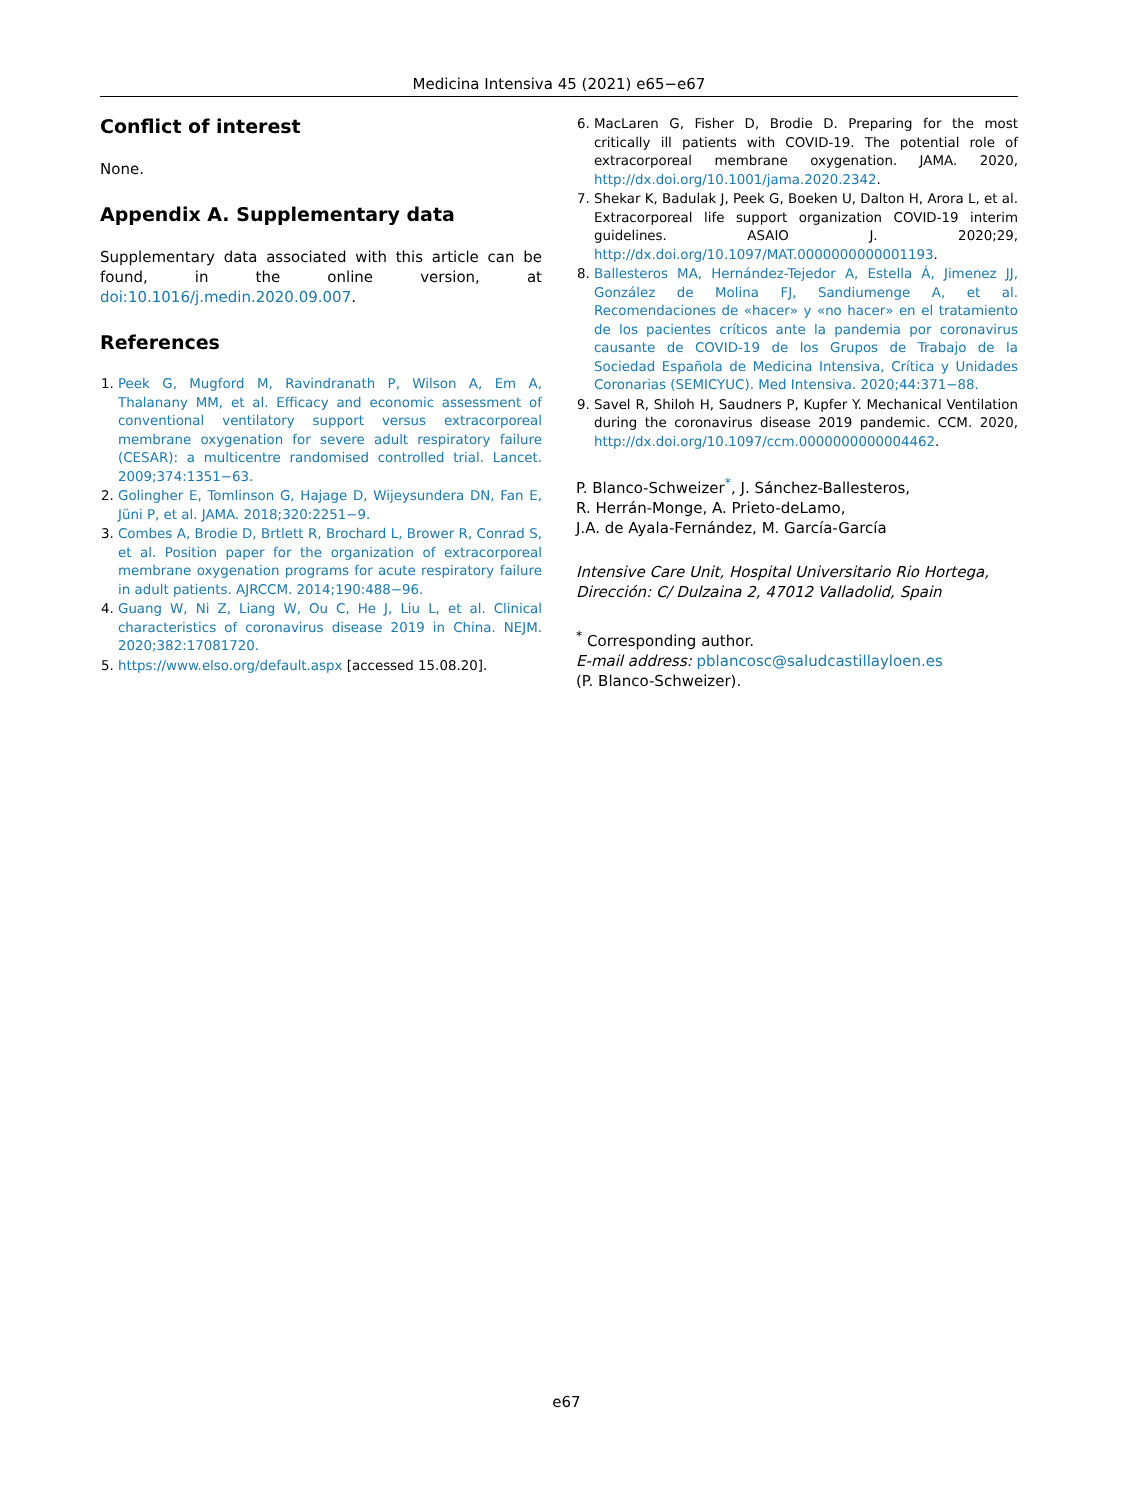Medicina Intensiva 45 (2021) e65−e67
Conflict of interest
None.
Appendix A. Supplementary data
Supplementary data associated with this article can be found, in the online version, at doi:10.1016/j.medin.2020.09.007.
References
1. Peek G, Mugford M, Ravindranath P, Wilson A, Em A, Thalanany MM, et al. Efficacy and economic assessment of conventional ventilatory support versus extracorporeal membrane oxygenation for severe adult respiratory failure (CESAR): a multicentre randomised controlled trial. Lancet. 2009;374:1351−63.
2. Golingher E, Tomlinson G, Hajage D, Wijeysundera DN, Fan E, Jüni P, et al. JAMA. 2018;320:2251−9.
3. Combes A, Brodie D, Brtlett R, Brochard L, Brower R, Conrad S, et al. Position paper for the organization of extracorporeal membrane oxygenation programs for acute respiratory failure in adult patients. AJRCCM. 2014;190:488−96.
4. Guang W, Ni Z, Liang W, Ou C, He J, Liu L, et al. Clinical characteristics of coronavirus disease 2019 in China. NEJM. 2020;382:17081720.
5. https://www.elso.org/default.aspx [accessed 15.08.20].
6. MacLaren G, Fisher D, Brodie D. Preparing for the most critically ill patients with COVID-19. The potential role of extracorporeal membrane oxygenation. JAMA. 2020, http://dx.doi.org/10.1001/jama.2020.2342.
7. Shekar K, Badulak J, Peek G, Boeken U, Dalton H, Arora L, et al. Extracorporeal life support organization COVID-19 interim guidelines. ASAIO J. 2020;29, http://dx.doi.org/10.1097/MAT.0000000000001193.
8. Ballesteros MA, Hernández-Tejedor A, Estella Á, Jimenez JJ, González de Molina FJ, Sandiumenge A, et al. Recomendaciones de «hacer» y «no hacer» en el tratamiento de los pacientes críticos ante la pandemia por coronavirus causante de COVID-19 de los Grupos de Trabajo de la Sociedad Española de Medicina Intensiva, Crítica y Unidades Coronarias (SEMICYUC). Med Intensiva. 2020;44:371−88.
9. Savel R, Shiloh H, Saudners P, Kupfer Y. Mechanical Ventilation during the coronavirus disease 2019 pandemic. CCM. 2020, http://dx.doi.org/10.1097/ccm.0000000000004462.
P. Blanco-Schweizer<sup>*</sup>, J. Sánchez-Ballesteros,
R. Herrán-Monge, A. Prieto-deLamo,
J.A. de Ayala-Fernández, M. García-García
Intensive Care Unit, Hospital Universitario Rio Hortega, Dirección: C/ Dulzaina 2, 47012 Valladolid, Spain
<sup>*</sup> Corresponding author.
E-mail address: pblancosc@saludcastillayloen.es
(P. Blanco-Schweizer).
e67